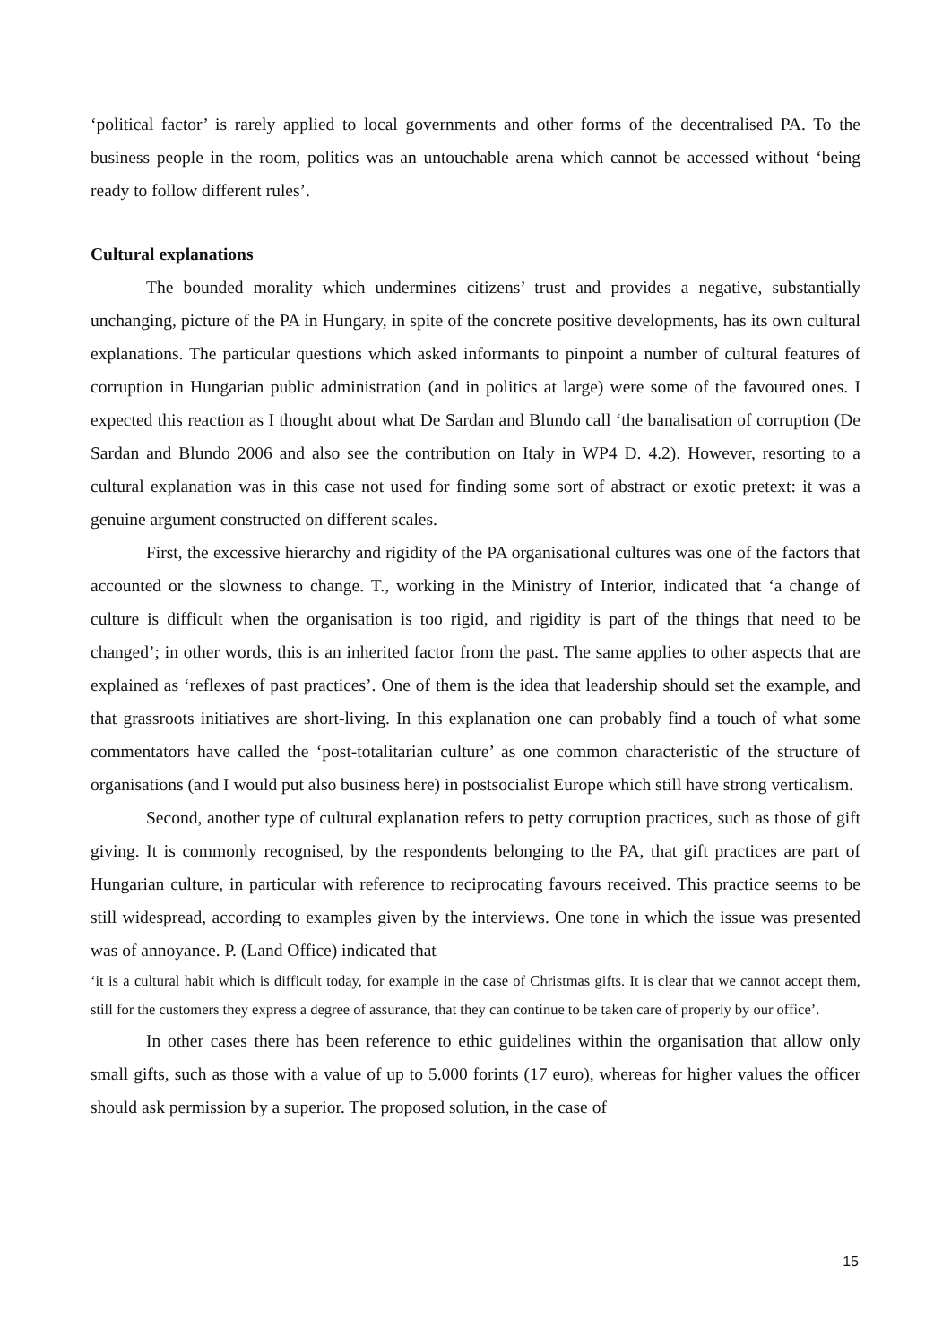‘political factor’ is rarely applied to local governments and other forms of the decentralised PA. To the business people in the room, politics was an untouchable arena which cannot be accessed without ‘being ready to follow different rules’.
Cultural explanations
The bounded morality which undermines citizens’ trust and provides a negative, substantially unchanging, picture of the PA in Hungary, in spite of the concrete positive developments, has its own cultural explanations. The particular questions which asked informants to pinpoint a number of cultural features of corruption in Hungarian public administration (and in politics at large) were some of the favoured ones. I expected this reaction as I thought about what De Sardan and Blundo call ‘the banalisation of corruption (De Sardan and Blundo 2006 and also see the contribution on Italy in WP4 D. 4.2). However, resorting to a cultural explanation was in this case not used for finding some sort of abstract or exotic pretext: it was a genuine argument constructed on different scales.
First, the excessive hierarchy and rigidity of the PA organisational cultures was one of the factors that accounted or the slowness to change. T., working in the Ministry of Interior, indicated that ‘a change of culture is difficult when the organisation is too rigid, and rigidity is part of the things that need to be changed’; in other words, this is an inherited factor from the past. The same applies to other aspects that are explained as ‘reflexes of past practices’. One of them is the idea that leadership should set the example, and that grassroots initiatives are short-living. In this explanation one can probably find a touch of what some commentators have called the ‘post-totalitarian culture’ as one common characteristic of the structure of organisations (and I would put also business here) in postsocialist Europe which still have strong verticalism.
Second, another type of cultural explanation refers to petty corruption practices, such as those of gift giving. It is commonly recognised, by the respondents belonging to the PA, that gift practices are part of Hungarian culture, in particular with reference to reciprocating favours received. This practice seems to be still widespread, according to examples given by the interviews. One tone in which the issue was presented was of annoyance. P. (Land Office) indicated that
‘it is a cultural habit which is difficult today, for example in the case of Christmas gifts. It is clear that we cannot accept them, still for the customers they express a degree of assurance, that they can continue to be taken care of properly by our office’.
In other cases there has been reference to ethic guidelines within the organisation that allow only small gifts, such as those with a value of up to 5.000 forints (17 euro), whereas for higher values the officer should ask permission by a superior. The proposed solution, in the case of
15